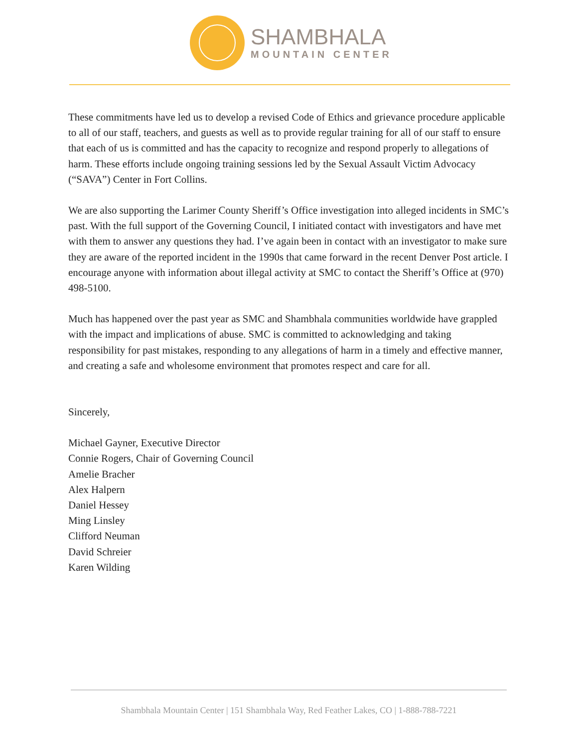SHAMBHALA
MOUNTAIN CENTER
These commitments have led us to develop a revised Code of Ethics and grievance procedure applicable to all of our staff, teachers, and guests as well as to provide regular training for all of our staff to ensure that each of us is committed and has the capacity to recognize and respond properly to allegations of harm. These efforts include ongoing training sessions led by the Sexual Assault Victim Advocacy (“SAVA”) Center in Fort Collins.
We are also supporting the Larimer County Sheriff’s Office investigation into alleged incidents in SMC’s past. With the full support of the Governing Council, I initiated contact with investigators and have met with them to answer any questions they had. I’ve again been in contact with an investigator to make sure they are aware of the reported incident in the 1990s that came forward in the recent Denver Post article. I encourage anyone with information about illegal activity at SMC to contact the Sheriff’s Office at (970) 498-5100.
Much has happened over the past year as SMC and Shambhala communities worldwide have grappled with the impact and implications of abuse. SMC is committed to acknowledging and taking responsibility for past mistakes, responding to any allegations of harm in a timely and effective manner, and creating a safe and wholesome environment that promotes respect and care for all.
Sincerely,
Michael Gayner, Executive Director
Connie Rogers, Chair of Governing Council
Amelie Bracher
Alex Halpern
Daniel Hessey
Ming Linsley
Clifford Neuman
David Schreier
Karen Wilding
Shambhala Mountain Center | 151 Shambhala Way, Red Feather Lakes, CO | 1-888-788-7221